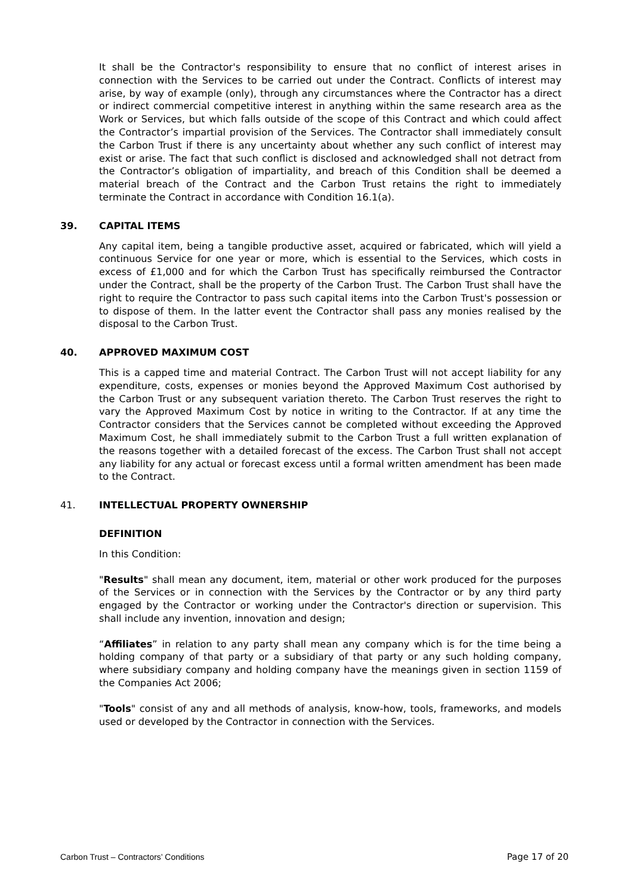It shall be the Contractor's responsibility to ensure that no conflict of interest arises in connection with the Services to be carried out under the Contract. Conflicts of interest may arise, by way of example (only), through any circumstances where the Contractor has a direct or indirect commercial competitive interest in anything within the same research area as the Work or Services, but which falls outside of the scope of this Contract and which could affect the Contractor’s impartial provision of the Services. The Contractor shall immediately consult the Carbon Trust if there is any uncertainty about whether any such conflict of interest may exist or arise. The fact that such conflict is disclosed and acknowledged shall not detract from the Contractor’s obligation of impartiality, and breach of this Condition shall be deemed a material breach of the Contract and the Carbon Trust retains the right to immediately terminate the Contract in accordance with Condition 16.1(a).
39. CAPITAL ITEMS
Any capital item, being a tangible productive asset, acquired or fabricated, which will yield a continuous Service for one year or more, which is essential to the Services, which costs in excess of £1,000 and for which the Carbon Trust has specifically reimbursed the Contractor under the Contract, shall be the property of the Carbon Trust. The Carbon Trust shall have the right to require the Contractor to pass such capital items into the Carbon Trust's possession or to dispose of them. In the latter event the Contractor shall pass any monies realised by the disposal to the Carbon Trust.
40. APPROVED MAXIMUM COST
This is a capped time and material Contract. The Carbon Trust will not accept liability for any expenditure, costs, expenses or monies beyond the Approved Maximum Cost authorised by the Carbon Trust or any subsequent variation thereto. The Carbon Trust reserves the right to vary the Approved Maximum Cost by notice in writing to the Contractor. If at any time the Contractor considers that the Services cannot be completed without exceeding the Approved Maximum Cost, he shall immediately submit to the Carbon Trust a full written explanation of the reasons together with a detailed forecast of the excess. The Carbon Trust shall not accept any liability for any actual or forecast excess until a formal written amendment has been made to the Contract.
41. INTELLECTUAL PROPERTY OWNERSHIP
DEFINITION
In this Condition:
"Results" shall mean any document, item, material or other work produced for the purposes of the Services or in connection with the Services by the Contractor or by any third party engaged by the Contractor or working under the Contractor's direction or supervision. This shall include any invention, innovation and design;
“Affiliates” in relation to any party shall mean any company which is for the time being a holding company of that party or a subsidiary of that party or any such holding company, where subsidiary company and holding company have the meanings given in section 1159 of the Companies Act 2006;
"Tools" consist of any and all methods of analysis, know-how, tools, frameworks, and models used or developed by the Contractor in connection with the Services.
Carbon Trust – Contractors’ Conditions Page 17 of 20